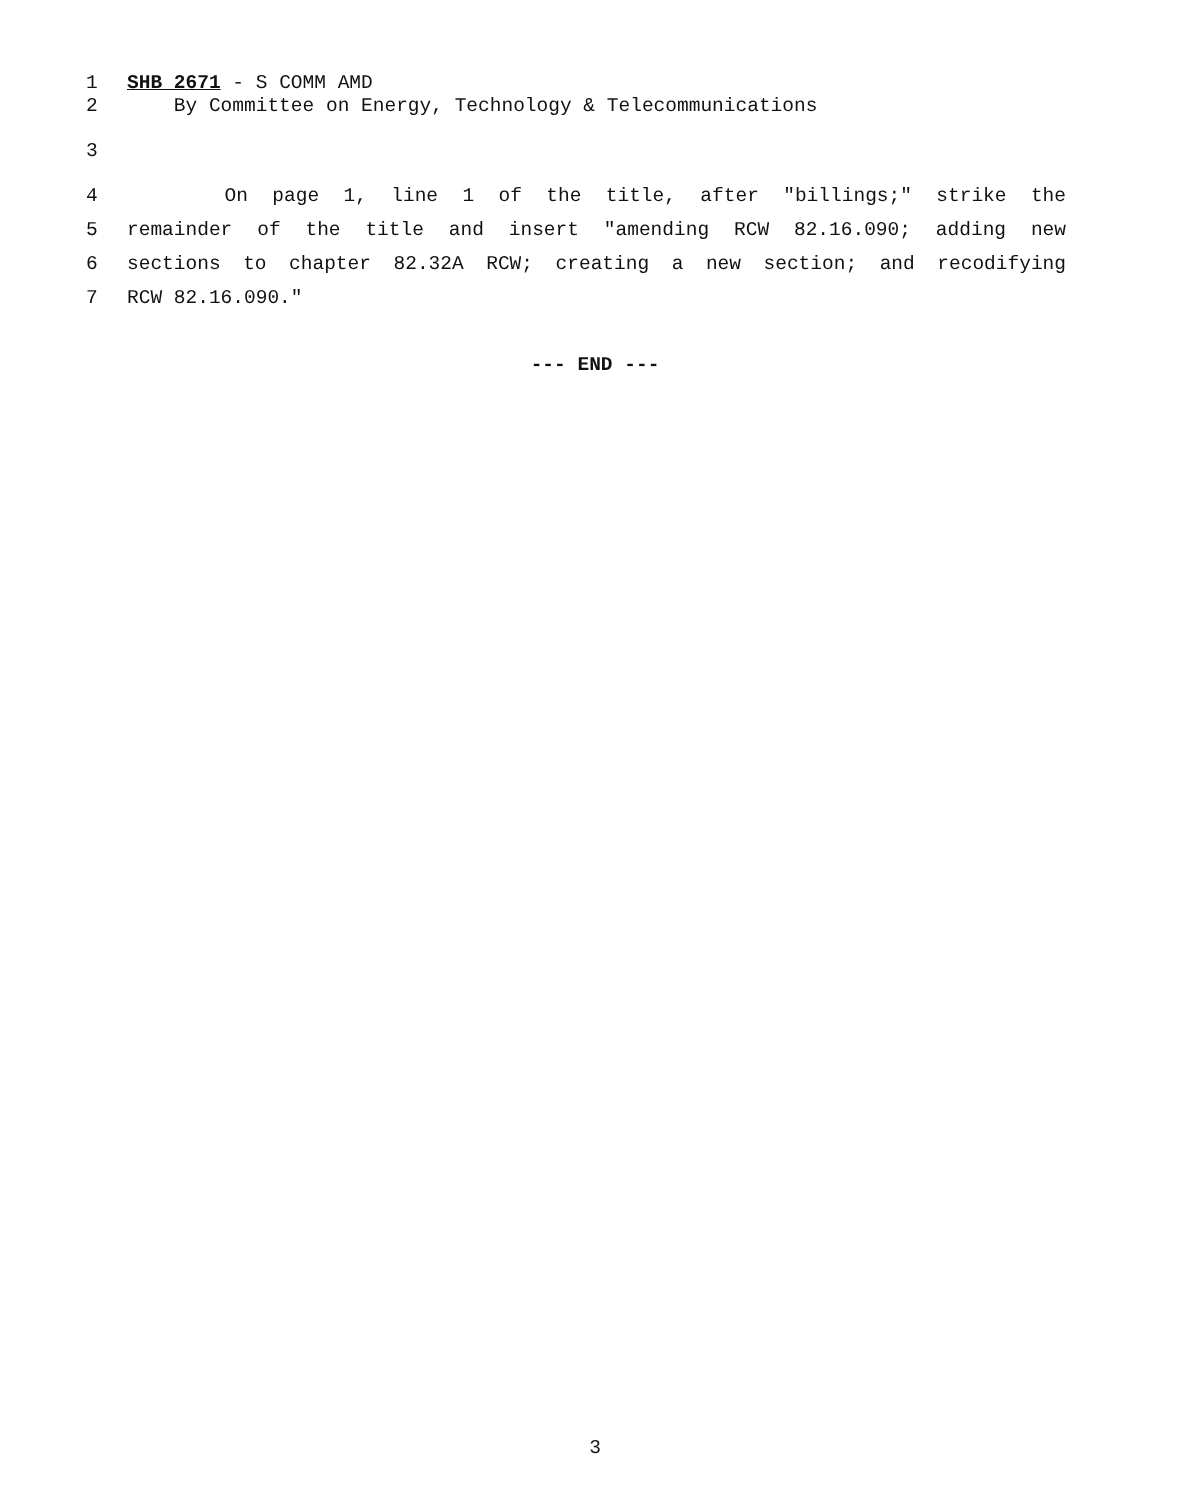1 SHB 2671 - S COMM AMD
2 By Committee on Energy, Technology & Telecommunications
3
4 On page 1, line 1 of the title, after "billings;" strike the
5 remainder of the title and insert "amending RCW 82.16.090; adding new
6 sections to chapter 82.32A RCW; creating a new section; and recodifying
7 RCW 82.16.090."
--- END ---
3